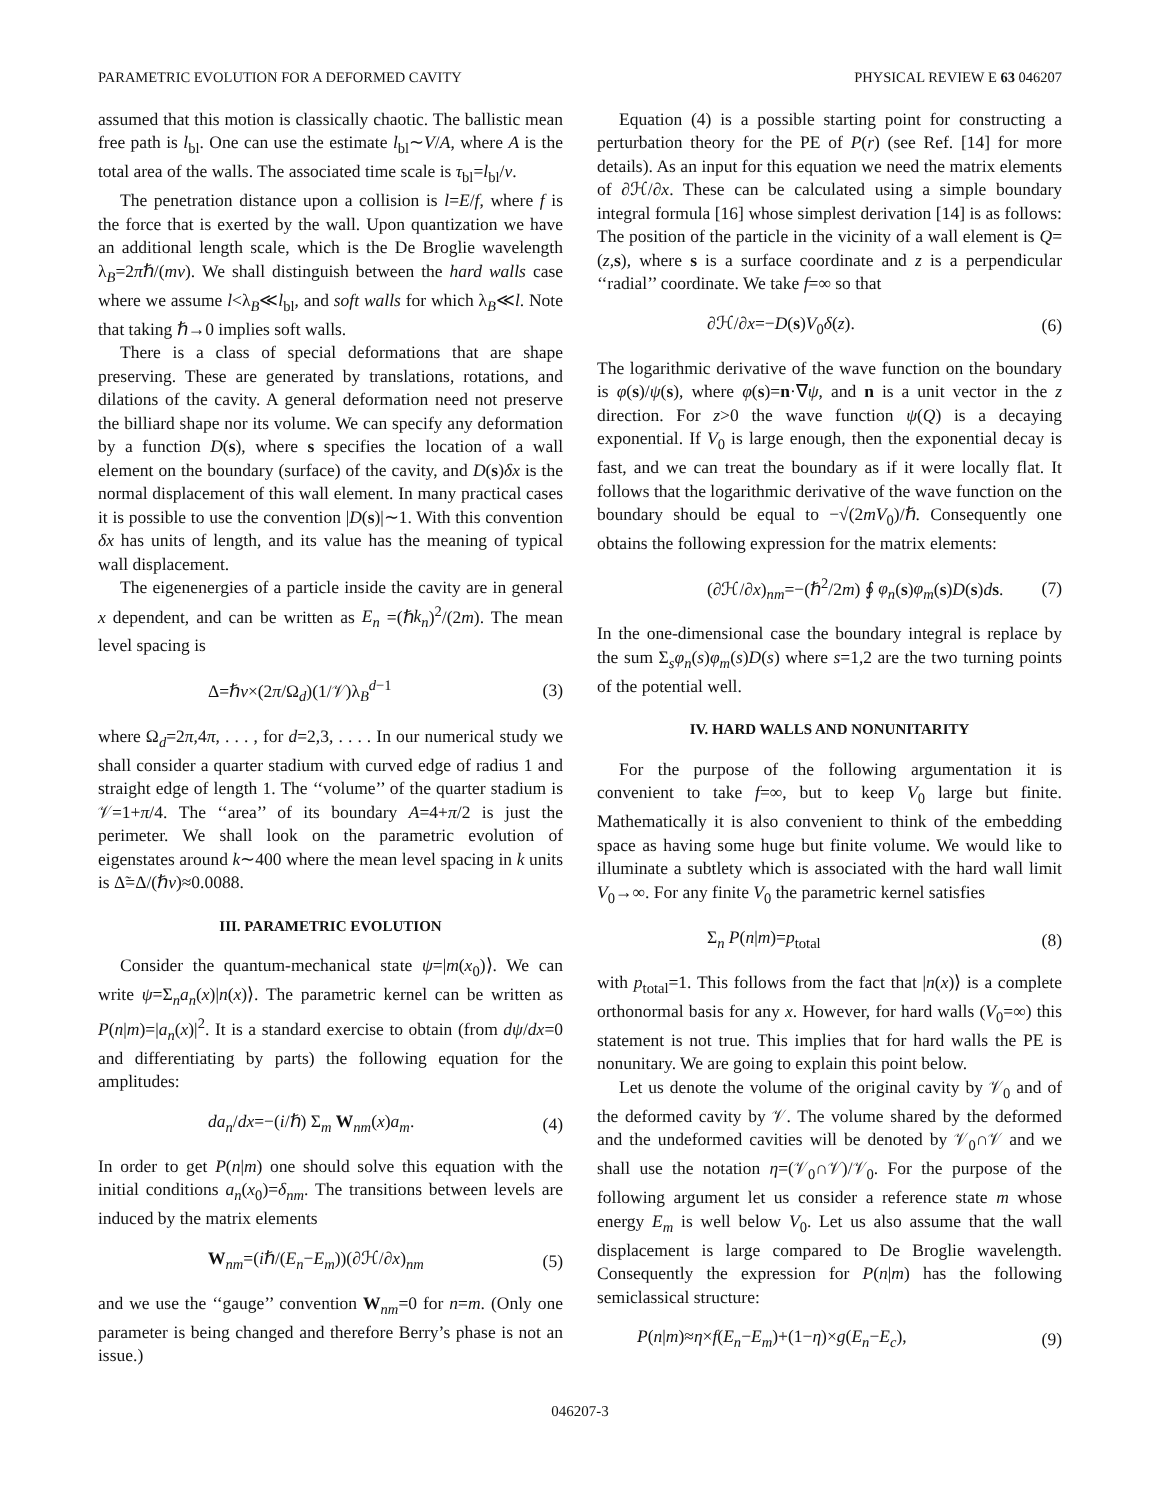PARAMETRIC EVOLUTION FOR A DEFORMED CAVITY PHYSICAL REVIEW E 63 046207
assumed that this motion is classically chaotic. The ballistic mean free path is l<sub>bl</sub>. One can use the estimate l<sub>bl</sub>∼V/A, where A is the total area of the walls. The associated time scale is τ<sub>bl</sub>=l<sub>bl</sub>/v.
The penetration distance upon a collision is l=E/f, where f is the force that is exerted by the wall. Upon quantization we have an additional length scale, which is the De Broglie wavelength λ<sub>B</sub>=2πℏ/(mv). We shall distinguish between the hard walls case where we assume l<λ<sub>B</sub>≪l<sub>bl</sub>, and soft walls for which λ<sub>B</sub>≪l. Note that taking ℏ→0 implies soft walls.
There is a class of special deformations that are shape preserving. These are generated by translations, rotations, and dilations of the cavity. A general deformation need not preserve the billiard shape nor its volume. We can specify any deformation by a function D(s), where s specifies the location of a wall element on the boundary (surface) of the cavity, and D(s)δx is the normal displacement of this wall element. In many practical cases it is possible to use the convention |D(s)|∼1. With this convention δx has units of length, and its value has the meaning of typical wall displacement.
The eigenenergies of a particle inside the cavity are in general x dependent, and can be written as E<sub>n</sub> =(ℏk<sub>n</sub>)<sup>2</sup>/(2m). The mean level spacing is
Δ=ℏv×(2π/Ω<sub>d</sub>)(1/𝒱)λ<sub>B</sub><sup>d−1</sup> (3)
where Ω<sub>d</sub>=2π,4π, . . . , for d=2,3, . . . . In our numerical study we shall consider a quarter stadium with curved edge of radius 1 and straight edge of length 1. The ‘‘volume’’ of the quarter stadium is 𝒱=1+π/4. The ‘‘area’’ of its boundary A=4+π/2 is just the perimeter. We shall look on the parametric evolution of eigenstates around k∼400 where the mean level spacing in k units is Δ̃=Δ/(ℏv)≈0.0088.
III. PARAMETRIC EVOLUTION
Consider the quantum-mechanical state ψ=|m(x<sub>0</sub>)⟩. We can write ψ=Σ<sub>n</sub>a<sub>n</sub>(x)|n(x)⟩. The parametric kernel can be written as P(n|m)=|a<sub>n</sub>(x)|<sup>2</sup>. It is a standard exercise to obtain (from dψ/dx=0 and differentiating by parts) the following equation for the amplitudes:
da<sub>n</sub>/dx=−(i/ℏ) Σ<sub>m</sub> W<sub>nm</sub>(x)a<sub>m</sub>. (4)
In order to get P(n|m) one should solve this equation with the initial conditions a<sub>n</sub>(x<sub>0</sub>)=δ<sub>nm</sub>. The transitions between levels are induced by the matrix elements
W<sub>nm</sub>=(iℏ/(E<sub>n</sub>−E<sub>m</sub>))(∂ℋ/∂x)<sub>nm</sub> (5)
and we use the ‘‘gauge’’ convention W<sub>nm</sub>=0 for n=m. (Only one parameter is being changed and therefore Berry’s phase is not an issue.)
Equation (4) is a possible starting point for constructing a perturbation theory for the PE of P(r) (see Ref. [14] for more details). As an input for this equation we need the matrix elements of ∂ℋ/∂x. These can be calculated using a simple boundary integral formula [16] whose simplest derivation [14] is as follows: The position of the particle in the vicinity of a wall element is Q=(z,s), where s is a surface coordinate and z is a perpendicular ‘‘radial’’ coordinate. We take f=∞ so that
∂ℋ/∂x=−D(s)V<sub>0</sub>δ(z). (6)
The logarithmic derivative of the wave function on the boundary is φ(s)/ψ(s), where φ(s)=n·∇ψ, and n is a unit vector in the z direction. For z>0 the wave function ψ(Q) is a decaying exponential. If V<sub>0</sub> is large enough, then the exponential decay is fast, and we can treat the boundary as if it were locally flat. It follows that the logarithmic derivative of the wave function on the boundary should be equal to −√(2mV<sub>0</sub>)/ℏ. Consequently one obtains the following expression for the matrix elements:
(∂ℋ/∂x)<sub>nm</sub>=−(ℏ<sup>2</sup>/2m) ∮ φ<sub>n</sub>(s)φ<sub>m</sub>(s)D(s)ds. (7)
In the one-dimensional case the boundary integral is replace by the sum Σ<sub>s</sub>φ<sub>n</sub>(s)φ<sub>m</sub>(s)D(s) where s=1,2 are the two turning points of the potential well.
IV. HARD WALLS AND NONUNITARITY
For the purpose of the following argumentation it is convenient to take f=∞, but to keep V<sub>0</sub> large but finite. Mathematically it is also convenient to think of the embedding space as having some huge but finite volume. We would like to illuminate a subtlety which is associated with the hard wall limit V<sub>0</sub>→∞. For any finite V<sub>0</sub> the parametric kernel satisfies
Σ<sub>n</sub> P(n|m)=p<sub>total</sub> (8)
with p<sub>total</sub>=1. This follows from the fact that |n(x)⟩ is a complete orthonormal basis for any x. However, for hard walls (V<sub>0</sub>=∞) this statement is not true. This implies that for hard walls the PE is nonunitary. We are going to explain this point below.
Let us denote the volume of the original cavity by 𝒱<sub>0</sub> and of the deformed cavity by 𝒱. The volume shared by the deformed and the undeformed cavities will be denoted by 𝒱<sub>0</sub>∩𝒱 and we shall use the notation η=(𝒱<sub>0</sub>∩𝒱)/𝒱<sub>0</sub>. For the purpose of the following argument let us consider a reference state m whose energy E<sub>m</sub> is well below V<sub>0</sub>. Let us also assume that the wall displacement is large compared to De Broglie wavelength. Consequently the expression for P(n|m) has the following semiclassical structure:
P(n|m)≈η×f(E<sub>n</sub>−E<sub>m</sub>)+(1−η)×g(E<sub>n</sub>−E<sub>c</sub>), (9)
046207-3